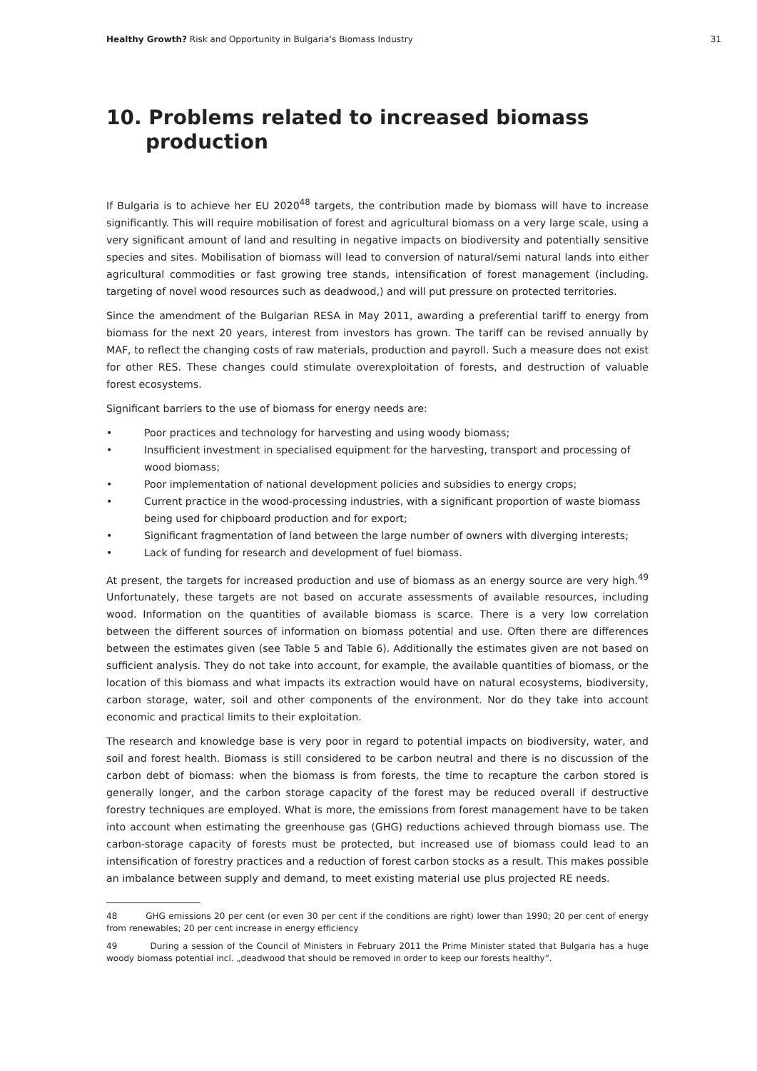Healthy Growth? Risk and Opportunity in Bulgaria’s Biomass Industry 31
10. Problems related to increased biomass production
If Bulgaria is to achieve her EU 2020<sup>48</sup> targets, the contribution made by biomass will have to increase significantly. This will require mobilisation of forest and agricultural biomass on a very large scale, using a very significant amount of land and resulting in negative impacts on biodiversity and potentially sensitive species and sites. Mobilisation of biomass will lead to conversion of natural/semi natural lands into either agricultural commodities or fast growing tree stands, intensification of forest management (including. targeting of novel wood resources such as deadwood,) and will put pressure on protected territories.
Since the amendment of the Bulgarian RESA in May 2011, awarding a preferential tariff to energy from biomass for the next 20 years, interest from investors has grown. The tariff can be revised annually by MAF, to reflect the changing costs of raw materials, production and payroll. Such a measure does not exist for other RES. These changes could stimulate overexploitation of forests, and destruction of valuable forest ecosystems.
Significant barriers to the use of biomass for energy needs are:
• Poor practices and technology for harvesting and using woody biomass;
• Insufficient investment in specialised equipment for the harvesting, transport and processing of wood biomass;
• Poor implementation of national development policies and subsidies to energy crops;
• Current practice in the wood-processing industries, with a significant proportion of waste biomass being used for chipboard production and for export;
• Significant fragmentation of land between the large number of owners with diverging interests;
• Lack of funding for research and development of fuel biomass.
At present, the targets for increased production and use of biomass as an energy source are very high.<sup>49</sup> Unfortunately, these targets are not based on accurate assessments of available resources, including wood. Information on the quantities of available biomass is scarce. There is a very low correlation between the different sources of information on biomass potential and use. Often there are differences between the estimates given (see Table 5 and Table 6). Additionally the estimates given are not based on sufficient analysis. They do not take into account, for example, the available quantities of biomass, or the location of this biomass and what impacts its extraction would have on natural ecosystems, biodiversity, carbon storage, water, soil and other components of the environment. Nor do they take into account economic and practical limits to their exploitation.
The research and knowledge base is very poor in regard to potential impacts on biodiversity, water, and soil and forest health. Biomass is still considered to be carbon neutral and there is no discussion of the carbon debt of biomass: when the biomass is from forests, the time to recapture the carbon stored is generally longer, and the carbon storage capacity of the forest may be reduced overall if destructive forestry techniques are employed. What is more, the emissions from forest management have to be taken into account when estimating the greenhouse gas (GHG) reductions achieved through biomass use. The carbon-storage capacity of forests must be protected, but increased use of biomass could lead to an intensification of forestry practices and a reduction of forest carbon stocks as a result. This makes possible an imbalance between supply and demand, to meet existing material use plus projected RE needs.
48 GHG emissions 20 per cent (or even 30 per cent if the conditions are right) lower than 1990; 20 per cent of energy from renewables; 20 per cent increase in energy efficiency
49 During a session of the Council of Ministers in February 2011 the Prime Minister stated that Bulgaria has a huge woody biomass potential incl. „deadwood that should be removed in order to keep our forests healthy”.